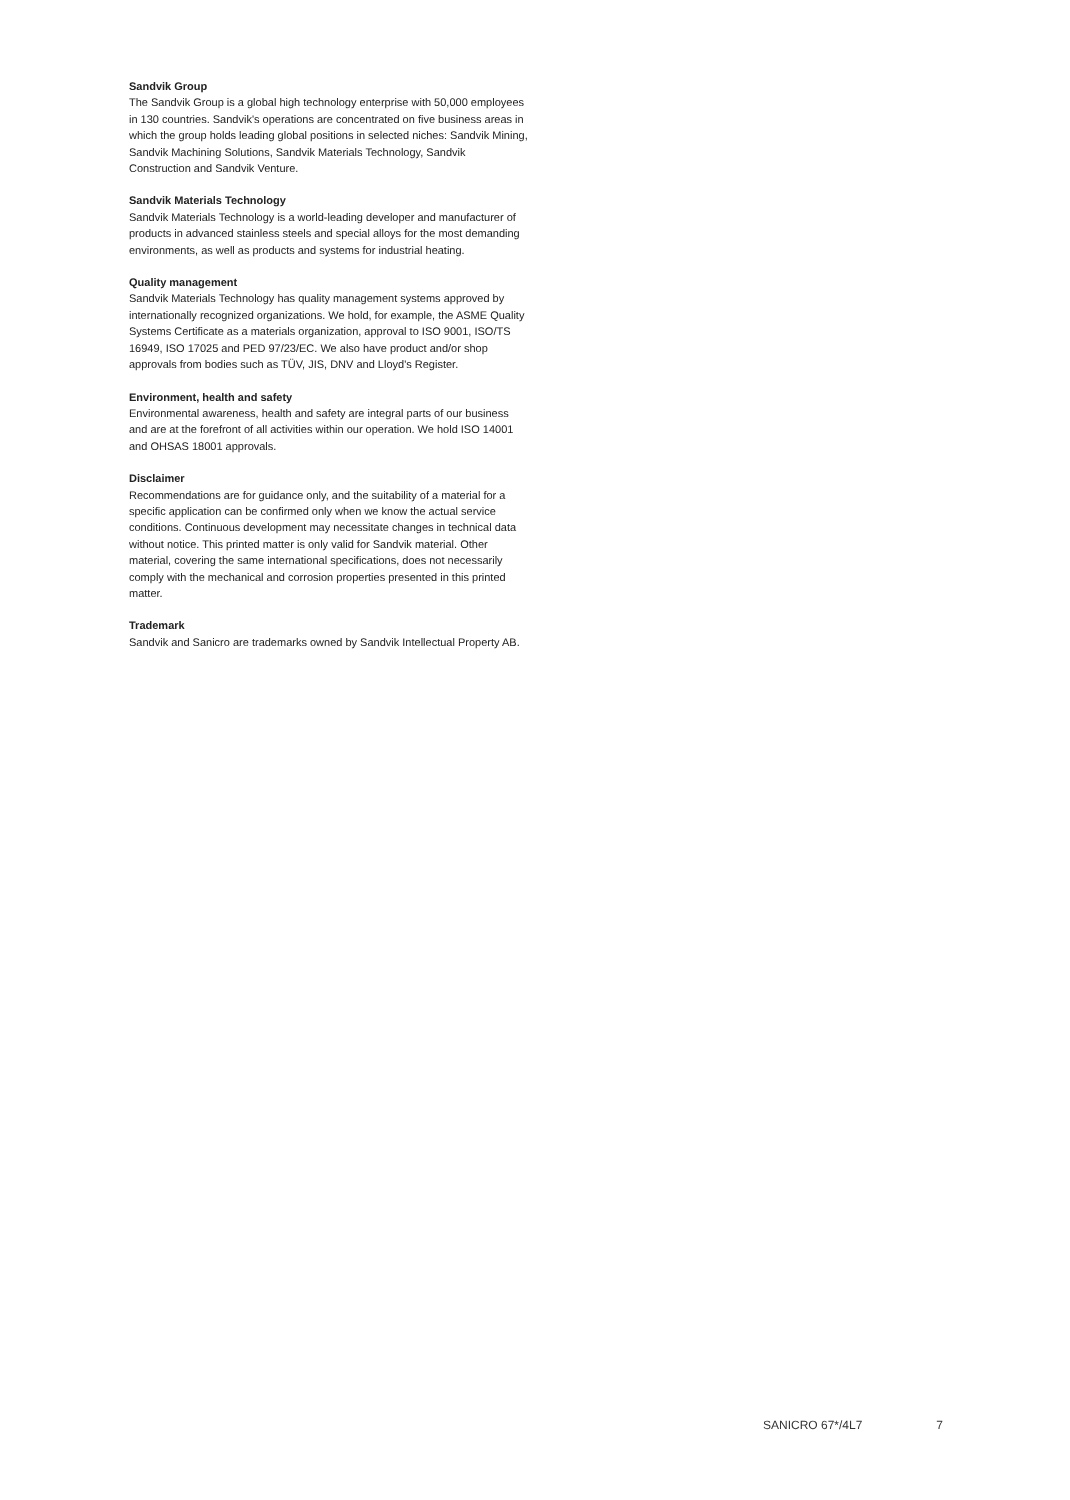Sandvik Group
The Sandvik Group is a global high technology enterprise with 50,000 employees in 130 countries. Sandvik's operations are concentrated on five business areas in which the group holds leading global positions in selected niches: Sandvik Mining, Sandvik Machining Solutions, Sandvik Materials Technology, Sandvik Construction and Sandvik Venture.
Sandvik Materials Technology
Sandvik Materials Technology is a world-leading developer and manufacturer of products in advanced stainless steels and special alloys for the most demanding environments, as well as products and systems for industrial heating.
Quality management
Sandvik Materials Technology has quality management systems approved by internationally recognized organizations. We hold, for example, the ASME Quality Systems Certificate as a materials organization, approval to ISO 9001, ISO/TS 16949, ISO 17025 and PED 97/23/EC. We also have product and/or shop approvals from bodies such as TÜV, JIS, DNV and Lloyd's Register.
Environment, health and safety
Environmental awareness, health and safety are integral parts of our business and are at the forefront of all activities within our operation. We hold ISO 14001 and OHSAS 18001 approvals.
Disclaimer
Recommendations are for guidance only, and the suitability of a material for a specific application can be confirmed only when we know the actual service conditions. Continuous development may necessitate changes in technical data without notice. This printed matter is only valid for Sandvik material. Other material, covering the same international specifications, does not necessarily comply with the mechanical and corrosion properties presented in this printed matter.
Trademark
Sandvik and Sanicro are trademarks owned by Sandvik Intellectual Property AB.
SANICRO 67*/4L7 7